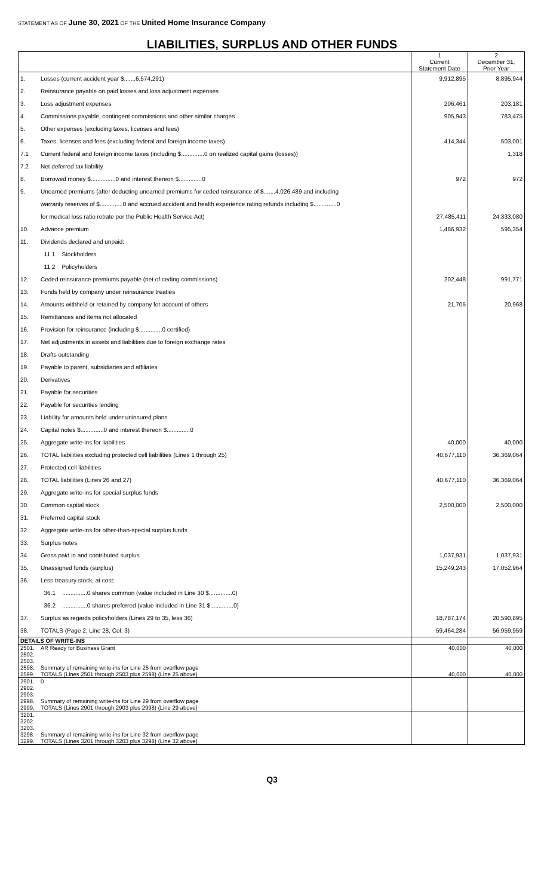STATEMENT AS OF June 30, 2021 OF THE United Home Insurance Company
LIABILITIES, SURPLUS AND OTHER FUNDS
| | | 1 Current Statement Date | 2 December 31, Prior Year |
| --- | --- | --- | --- |
| 1. | Losses (current accident year $.......6,574,291) | 9,912,895 | 8,895,944 |
| 2. | Reinsurance payable on paid losses and loss adjustment expenses | | |
| 3. | Loss adjustment expenses | 206,461 | 203,181 |
| 4. | Commissions payable, contingent commissions and other similar charges | 905,943 | 783,475 |
| 5. | Other expenses (excluding taxes, licenses and fees) | | |
| 6. | Taxes, licenses and fees (excluding federal and foreign income taxes) | 414,344 | 503,001 |
| 7.1 | Current federal and foreign income taxes (including $..............0 on realized capital gains (losses)) | | 1,318 |
| 7.2 | Net deferred tax liability | | |
| 8. | Borrowed money $...............0 and interest thereon $..............0 | 972 | 972 |
| 9. | Unearned premiums (after deducting unearned premiums for ceded reinsurance of $.......4,026,489 and including | | |
| | warranty reserves of $..............0 and accrued accident and health experience rating refunds including $..............0 | | |
| | for medical loss ratio rebate per the Public Health Service Act) | 27,485,411 | 24,333,080 |
| 10. | Advance premium | 1,486,932 | 595,354 |
| 11. | Dividends declared and unpaid: | | |
| | 11.1 Stockholders | | |
| | 11.2 Policyholders | | |
| 12. | Ceded reinsurance premiums payable (net of ceding commissions) | 202,448 | 991,771 |
| 13. | Funds held by company under reinsurance treaties | | |
| 14. | Amounts withheld or retained by company for account of others | 21,705 | 20,968 |
| 15. | Remittances and items not allocated | | |
| 16. | Provision for reinsurance (including $..............0 certified) | | |
| 17. | Net adjustments in assets and liabilities due to foreign exchange rates | | |
| 18. | Drafts outstanding | | |
| 19. | Payable to parent, subsidiaries and affiliates | | |
| 20. | Derivatives | | |
| 21. | Payable for securities | | |
| 22. | Payable for securities lending | | |
| 23. | Liability for amounts held under uninsured plans | | |
| 24. | Capital notes $..............0 and interest thereon $..............0 | | |
| 25. | Aggregate write-ins for liabilities | 40,000 | 40,000 |
| 26. | TOTAL liabilities excluding protected cell liabilities (Lines 1 through 25) | 40,677,110 | 36,369,064 |
| 27. | Protected cell liabilities | | |
| 28. | TOTAL liabilities (Lines 26 and 27) | 40,677,110 | 36,369,064 |
| 29. | Aggregate write-ins for special surplus funds | | |
| 30. | Common capital stock | 2,500,000 | 2,500,000 |
| 31. | Preferred capital stock | | |
| 32. | Aggregate write-ins for other-than-special surplus funds | | |
| 33. | Surplus notes | | |
| 34. | Gross paid in and contributed surplus | 1,037,931 | 1,037,931 |
| 35. | Unassigned funds (surplus) | 15,249,243 | 17,052,964 |
| 36. | Less treasury stock, at cost: | | |
| | 36.1 ...............0 shares common (value included in Line 30 $..............0) | | |
| | 36.2 ...............0 shares preferred (value included in Line 31 $..............0) | | |
| 37. | Surplus as regards policyholders (Lines 29 to 35, less 36) | 18,787,174 | 20,590,895 |
| 38. | TOTALS (Page 2, Line 28, Col. 3) | 59,464,284 | 56,959,959 |
| DETAILS OF WRITE-INS | | | |
| 2501. | AR Ready for Business Grant | 40,000 | 40,000 |
| 2502. | | | |
| 2503. | | | |
| 2598. | Summary of remaining write-ins for Line 25 from overflow page | | |
| 2599. | TOTALS (Lines 2501 through 2503 plus 2598) (Line 25 above) | 40,000 | 40,000 |
| 2901. | 0 | | |
| 2902. | | | |
| 2903. | | | |
| 2998. | Summary of remaining write-ins for Line 29 from overflow page | | |
| 2999. | TOTALS (Lines 2901 through 2903 plus 2998) (Line 29 above) | | |
| 3201. | | | |
| 3202. | | | |
| 3203. | | | |
| 3298. | Summary of remaining write-ins for Line 32 from overflow page | | |
| 3299. | TOTALS (Lines 3201 through 3203 plus 3298) (Line 32 above) | | |
Q3